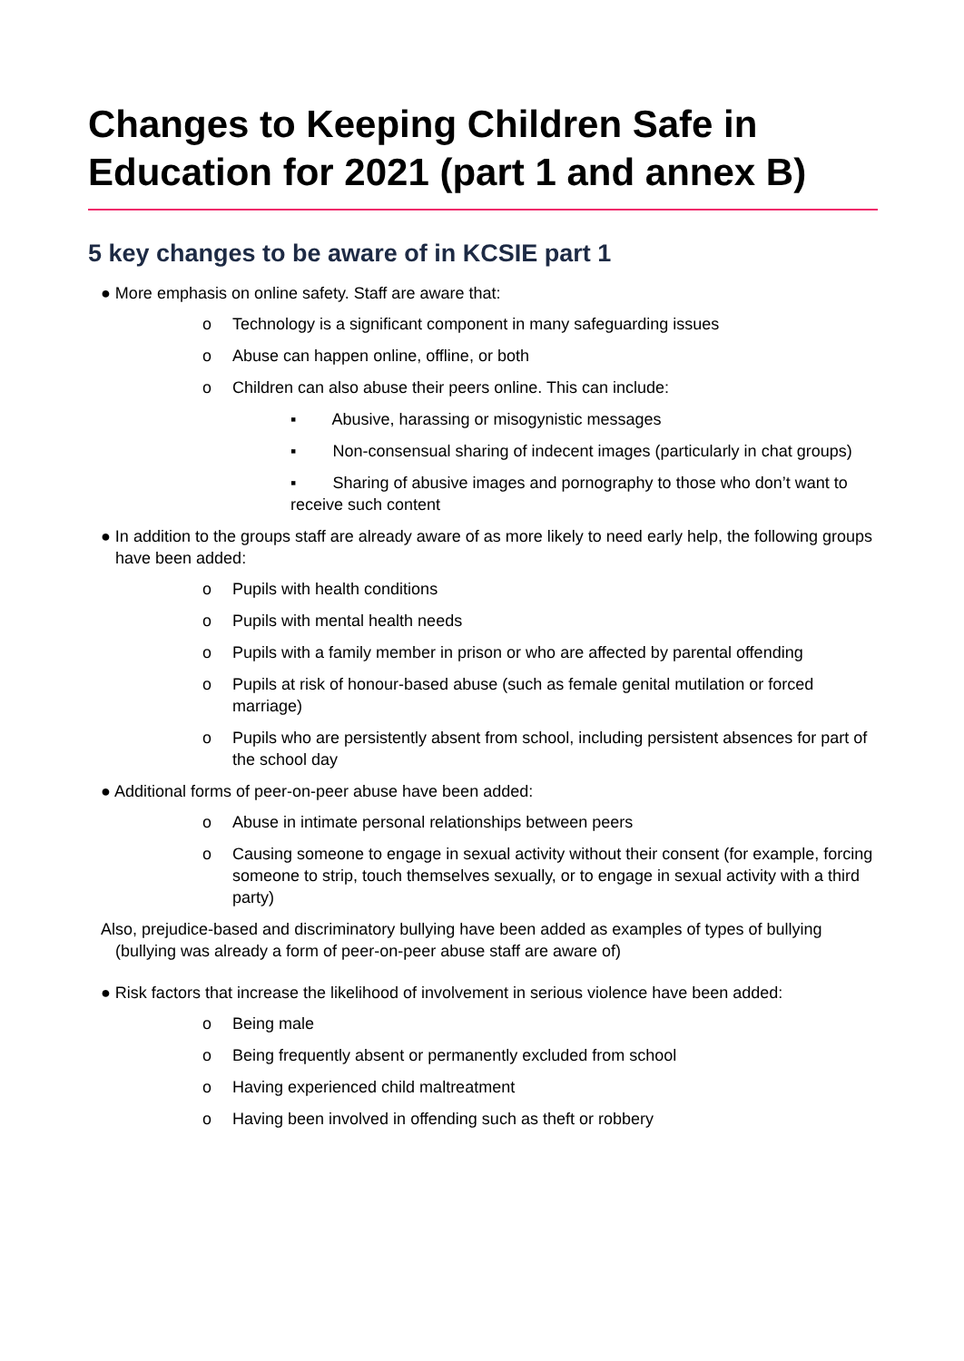Changes to Keeping Children Safe in Education for 2021 (part 1 and annex B)
5 key changes to be aware of in KCSIE part 1
● More emphasis on online safety. Staff are aware that:
o Technology is a significant component in many safeguarding issues
o Abuse can happen online, offline, or both
o Children can also abuse their peers online. This can include:
▪ Abusive, harassing or misogynistic messages
▪ Non-consensual sharing of indecent images (particularly in chat groups)
▪ Sharing of abusive images and pornography to those who don’t want to receive such content
● In addition to the groups staff are already aware of as more likely to need early help, the following groups have been added:
o Pupils with health conditions
o Pupils with mental health needs
o Pupils with a family member in prison or who are affected by parental offending
o Pupils at risk of honour-based abuse (such as female genital mutilation or forced marriage)
o Pupils who are persistently absent from school, including persistent absences for part of the school day
● Additional forms of peer-on-peer abuse have been added:
o Abuse in intimate personal relationships between peers
o Causing someone to engage in sexual activity without their consent (for example, forcing someone to strip, touch themselves sexually, or to engage in sexual activity with a third party)
Also, prejudice-based and discriminatory bullying have been added as examples of types of bullying (bullying was already a form of peer-on-peer abuse staff are aware of)
● Risk factors that increase the likelihood of involvement in serious violence have been added:
o Being male
o Being frequently absent or permanently excluded from school
o Having experienced child maltreatment
o Having been involved in offending such as theft or robbery